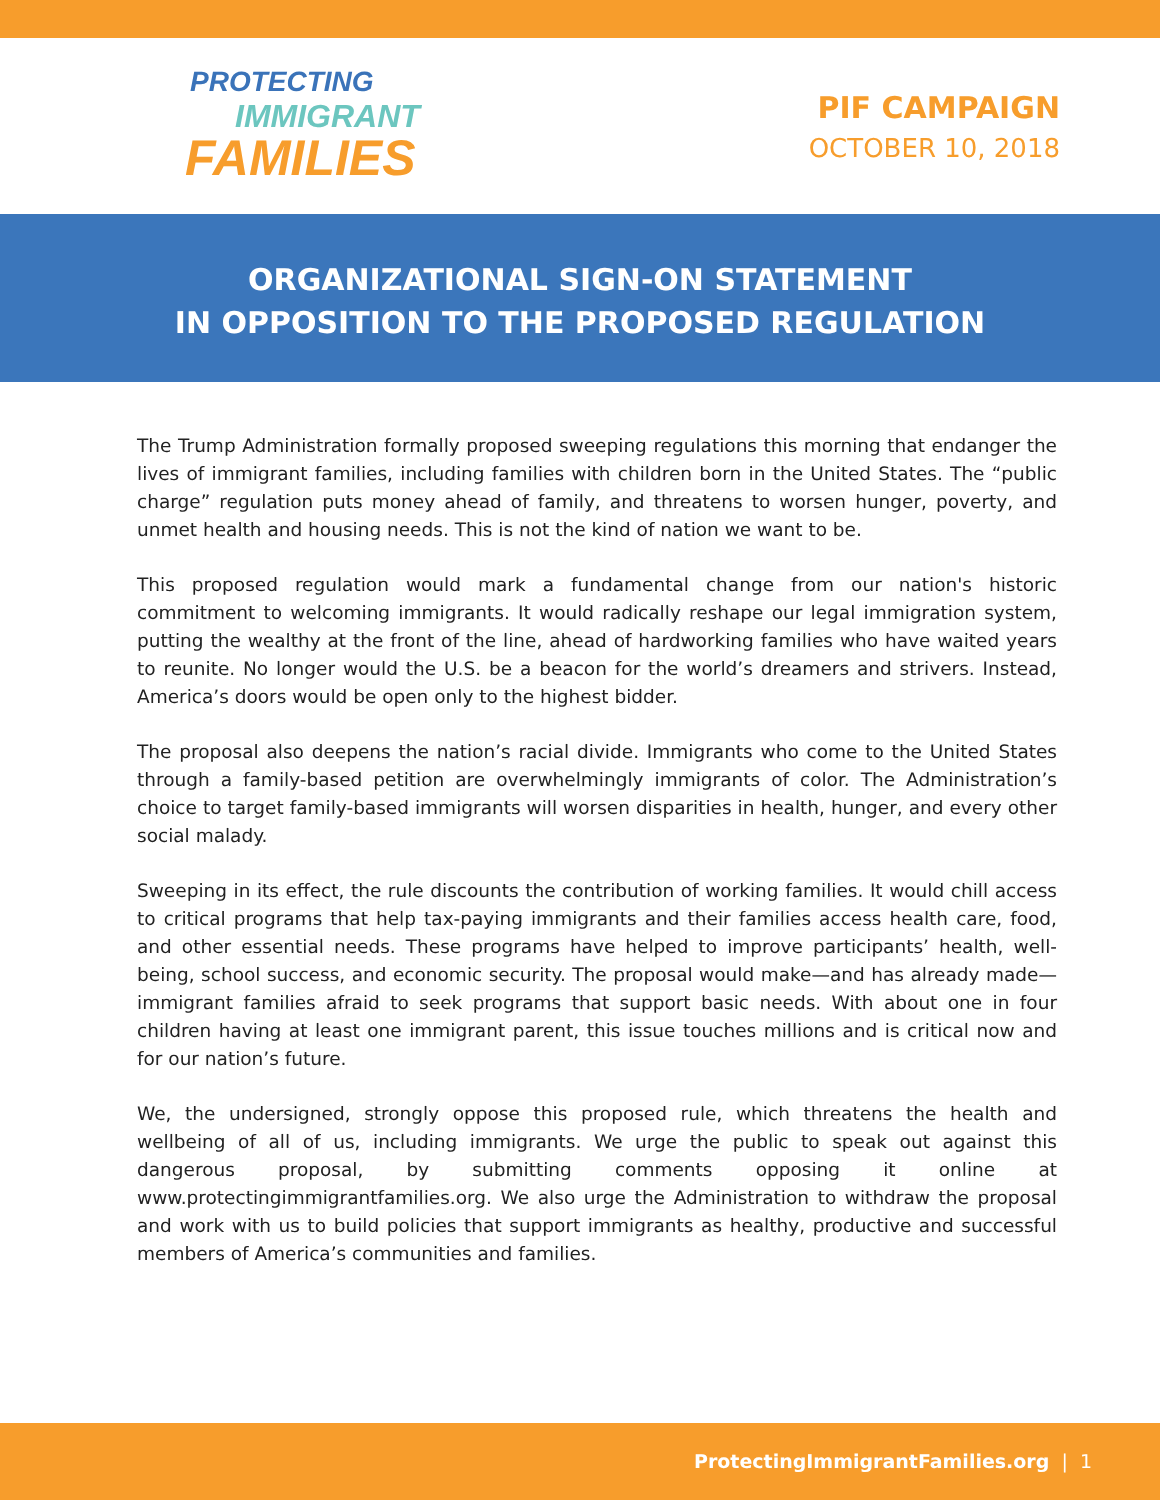PROTECTING
IMMIGRANT
FAMILIES
PIF CAMPAIGN
OCTOBER 10, 2018
ORGANIZATIONAL SIGN-ON STATEMENT
IN OPPOSITION TO THE PROPOSED REGULATION
The Trump Administration formally proposed sweeping regulations this morning that endanger the lives of immigrant families, including families with children born in the United States. The “public charge” regulation puts money ahead of family, and threatens to worsen hunger, poverty, and unmet health and housing needs. This is not the kind of nation we want to be.
This proposed regulation would mark a fundamental change from our nation's historic commitment to welcoming immigrants. It would radically reshape our legal immigration system, putting the wealthy at the front of the line, ahead of hardworking families who have waited years to reunite. No longer would the U.S. be a beacon for the world’s dreamers and strivers. Instead, America’s doors would be open only to the highest bidder.
The proposal also deepens the nation’s racial divide. Immigrants who come to the United States through a family-based petition are overwhelmingly immigrants of color. The Administration’s choice to target family-based immigrants will worsen disparities in health, hunger, and every other social malady.
Sweeping in its effect, the rule discounts the contribution of working families. It would chill access to critical programs that help tax-paying immigrants and their families access health care, food, and other essential needs. These programs have helped to improve participants’ health, well-being, school success, and economic security. The proposal would make—and has already made—immigrant families afraid to seek programs that support basic needs. With about one in four children having at least one immigrant parent, this issue touches millions and is critical now and for our nation’s future.
We, the undersigned, strongly oppose this proposed rule, which threatens the health and wellbeing of all of us, including immigrants. We urge the public to speak out against this dangerous proposal, by submitting comments opposing it online at www.protectingimmigrantfamilies.org. We also urge the Administration to withdraw the proposal and work with us to build policies that support immigrants as healthy, productive and successful members of America’s communities and families.
ProtectingImmigrantFamilies.org | 1